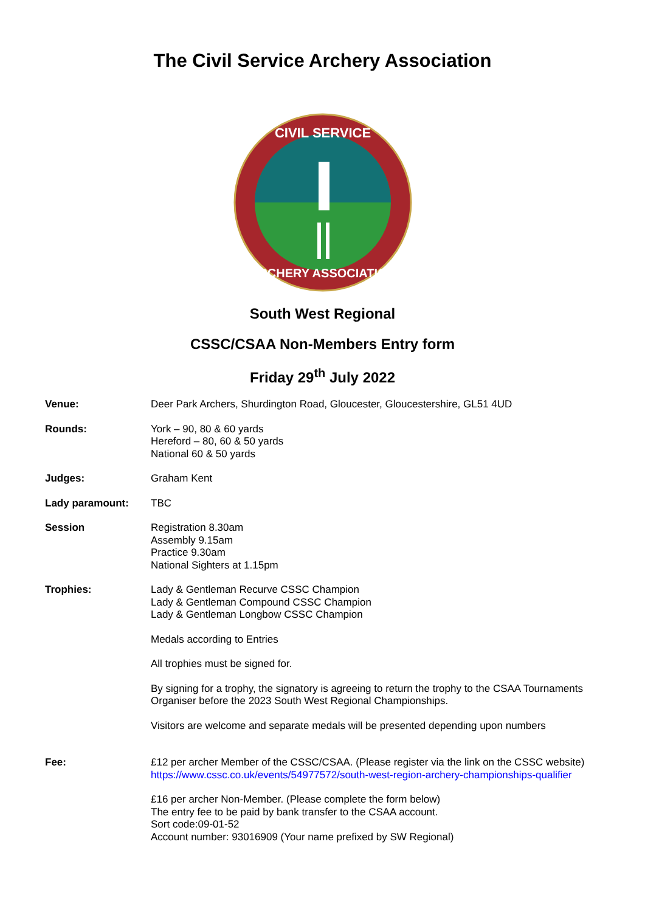The Civil Service Archery Association
CIVIL SERVICE
ARCHERY ASSOCIATION
South West Regional
CSSC/CSAA Non-Members Entry form
Friday 29<sup>th</sup> July 2022
Venue: Deer Park Archers, Shurdington Road, Gloucester, Gloucestershire, GL51 4UD
Rounds: York – 90, 80 & 60 yards
Hereford – 80, 60 & 50 yards
National 60 & 50 yards
Judges: Graham Kent
Lady paramount: TBC
Session Registration 8.30am
Assembly 9.15am
Practice 9.30am
National Sighters at 1.15pm
Trophies: Lady & Gentleman Recurve CSSC Champion
Lady & Gentleman Compound CSSC Champion
Lady & Gentleman Longbow CSSC Champion
Medals according to Entries
All trophies must be signed for.
By signing for a trophy, the signatory is agreeing to return the trophy to the CSAA Tournaments Organiser before the 2023 South West Regional Championships.
Visitors are welcome and separate medals will be presented depending upon numbers
Fee: £12 per archer Member of the CSSC/CSAA. (Please register via the link on the CSSC website)
https://www.cssc.co.uk/events/54977572/south-west-region-archery-championships-qualifier
£16 per archer Non-Member. (Please complete the form below)
The entry fee to be paid by bank transfer to the CSAA account.
Sort code:09-01-52
Account number: 93016909 (Your name prefixed by SW Regional)